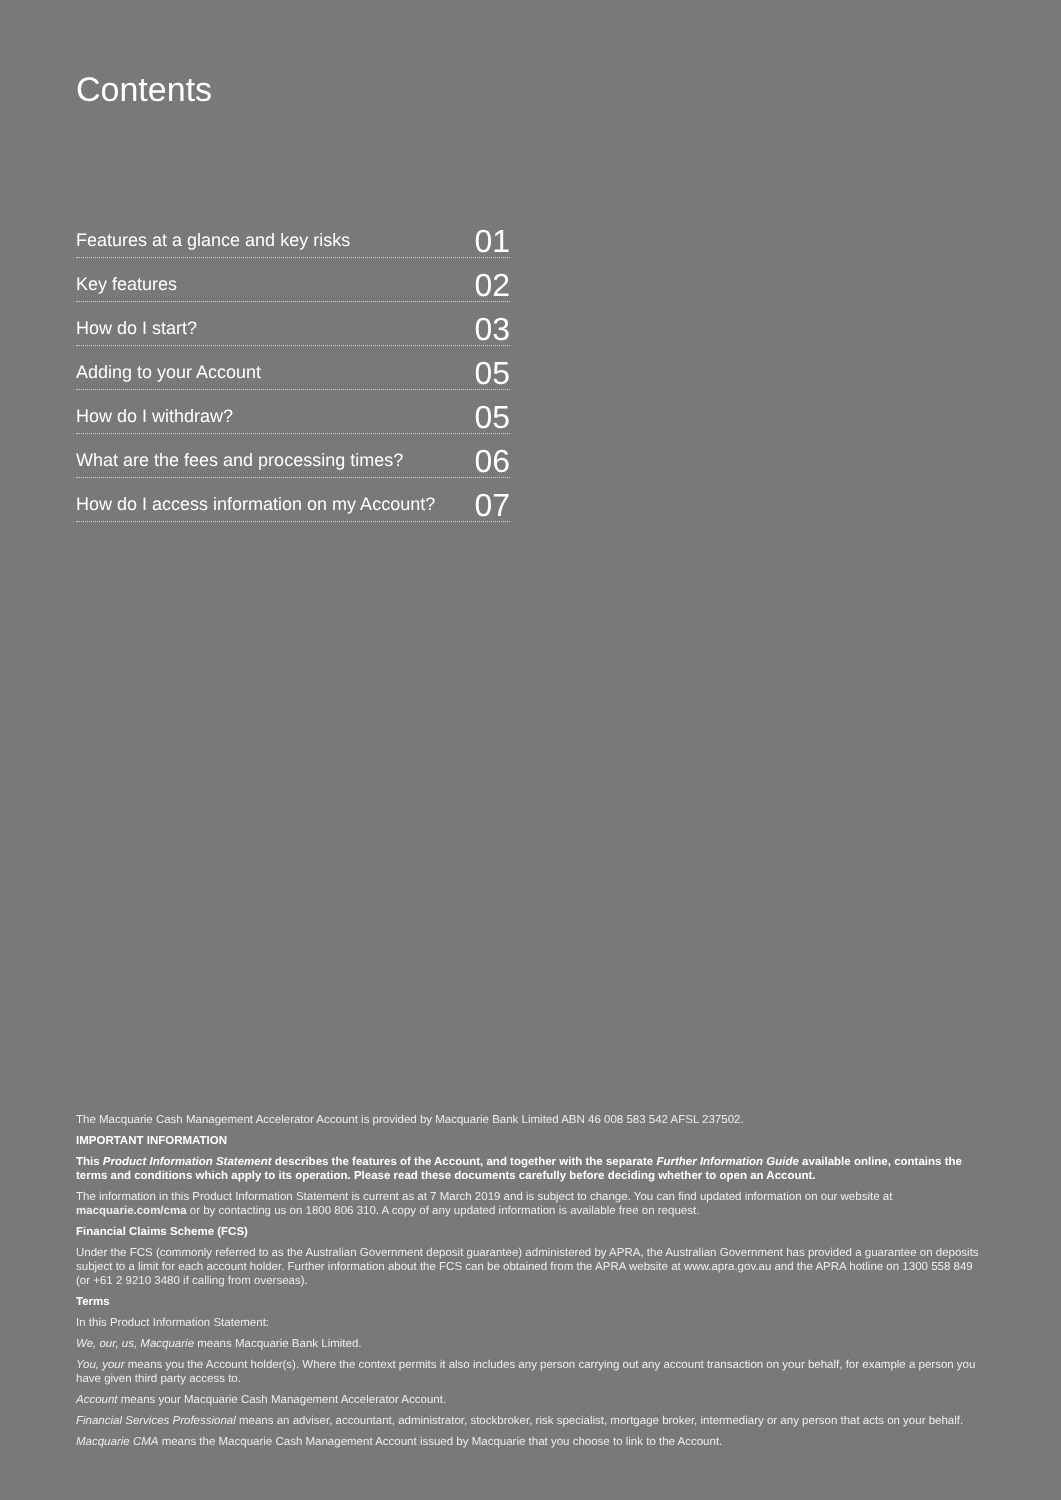Contents
Features at a glance and key risks 01
Key features 02
How do I start? 03
Adding to your Account 05
How do I withdraw? 05
What are the fees and processing times? 06
How do I access information on my Account? 07
The Macquarie Cash Management Accelerator Account is provided by Macquarie Bank Limited ABN 46 008 583 542 AFSL 237502.
IMPORTANT INFORMATION
This Product Information Statement describes the features of the Account, and together with the separate Further Information Guide available online, contains the terms and conditions which apply to its operation. Please read these documents carefully before deciding whether to open an Account.
The information in this Product Information Statement is current as at 7 March 2019 and is subject to change. You can find updated information on our website at macquarie.com/cma or by contacting us on 1800 806 310. A copy of any updated information is available free on request.
Financial Claims Scheme (FCS)
Under the FCS (commonly referred to as the Australian Government deposit guarantee) administered by APRA, the Australian Government has provided a guarantee on deposits subject to a limit for each account holder. Further information about the FCS can be obtained from the APRA website at www.apra.gov.au and the APRA hotline on 1300 558 849 (or +61 2 9210 3480 if calling from overseas).
Terms
In this Product Information Statement:
We, our, us, Macquarie means Macquarie Bank Limited.
You, your means you the Account holder(s). Where the context permits it also includes any person carrying out any account transaction on your behalf, for example a person you have given third party access to.
Account means your Macquarie Cash Management Accelerator Account.
Financial Services Professional means an adviser, accountant, administrator, stockbroker, risk specialist, mortgage broker, intermediary or any person that acts on your behalf.
Macquarie CMA means the Macquarie Cash Management Account issued by Macquarie that you choose to link to the Account.